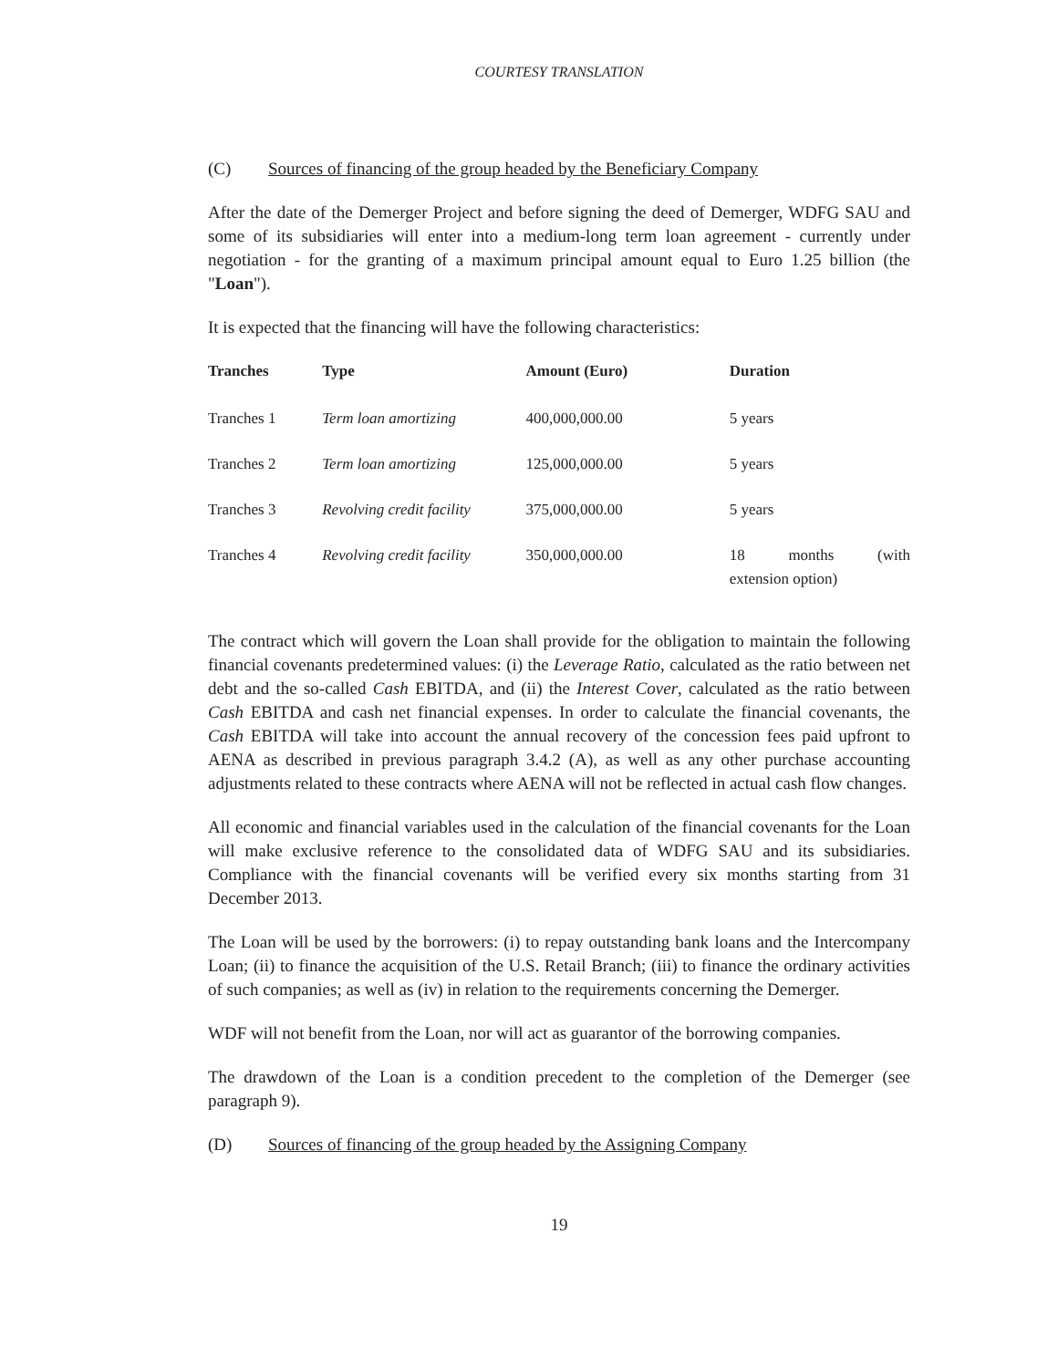COURTESY TRANSLATION
(C) Sources of financing of the group headed by the Beneficiary Company
After the date of the Demerger Project and before signing the deed of Demerger, WDFG SAU and some of its subsidiaries will enter into a medium-long term loan agreement - currently under negotiation - for the granting of a maximum principal amount equal to Euro 1.25 billion (the "Loan").
It is expected that the financing will have the following characteristics:
| Tranches | Type | Amount (Euro) | Duration |
| --- | --- | --- | --- |
| Tranches 1 | Term loan amortizing | 400,000,000.00 | 5 years |
| Tranches 2 | Term loan amortizing | 125,000,000.00 | 5 years |
| Tranches 3 | Revolving credit facility | 375,000,000.00 | 5 years |
| Tranches 4 | Revolving credit facility | 350,000,000.00 | 18 months (with extension option) |
The contract which will govern the Loan shall provide for the obligation to maintain the following financial covenants predetermined values: (i) the Leverage Ratio, calculated as the ratio between net debt and the so-called Cash EBITDA, and (ii) the Interest Cover, calculated as the ratio between Cash EBITDA and cash net financial expenses. In order to calculate the financial covenants, the Cash EBITDA will take into account the annual recovery of the concession fees paid upfront to AENA as described in previous paragraph 3.4.2 (A), as well as any other purchase accounting adjustments related to these contracts where AENA will not be reflected in actual cash flow changes.
All economic and financial variables used in the calculation of the financial covenants for the Loan will make exclusive reference to the consolidated data of WDFG SAU and its subsidiaries. Compliance with the financial covenants will be verified every six months starting from 31 December 2013.
The Loan will be used by the borrowers: (i) to repay outstanding bank loans and the Intercompany Loan; (ii) to finance the acquisition of the U.S. Retail Branch; (iii) to finance the ordinary activities of such companies; as well as (iv) in relation to the requirements concerning the Demerger.
WDF will not benefit from the Loan, nor will act as guarantor of the borrowing companies.
The drawdown of the Loan is a condition precedent to the completion of the Demerger (see paragraph 9).
(D) Sources of financing of the group headed by the Assigning Company
19